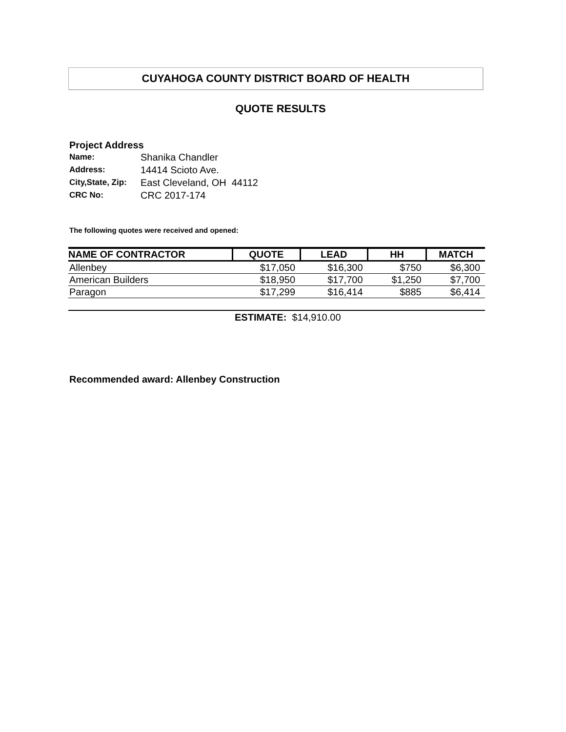CUYAHOGA COUNTY DISTRICT BOARD OF HEALTH
QUOTE RESULTS
Project Address
| Name: | Shanika Chandler |
| Address: | 14414 Scioto Ave. |
| City,State, Zip: | East Cleveland, OH 44112 |
| CRC No: | CRC 2017-174 |
The following quotes were received and opened:
| NAME OF CONTRACTOR | QUOTE | LEAD | HH | MATCH |
| --- | --- | --- | --- | --- |
| Allenbey | $17,050 | $16,300 | $750 | $6,300 |
| American Builders | $18,950 | $17,700 | $1,250 | $7,700 |
| Paragon | $17,299 | $16,414 | $885 | $6,414 |
ESTIMATE: $14,910.00
Recommended award: Allenbey Construction